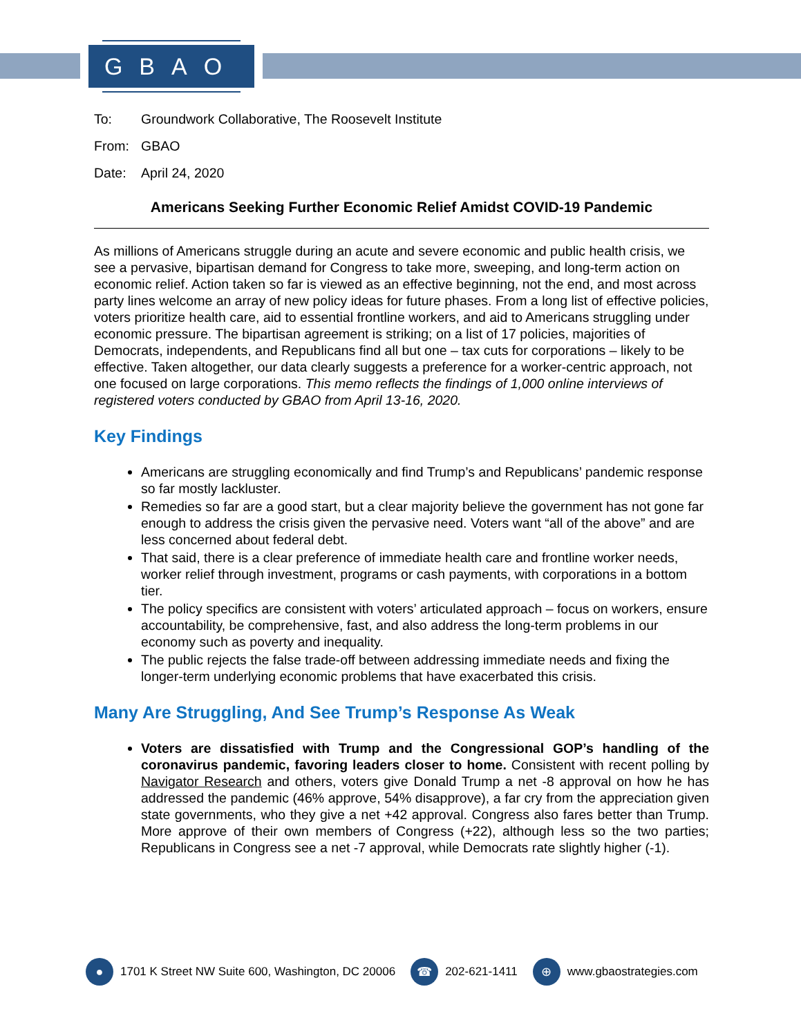GBAO
To: Groundwork Collaborative, The Roosevelt Institute
From: GBAO
Date: April 24, 2020
Americans Seeking Further Economic Relief Amidst COVID-19 Pandemic
As millions of Americans struggle during an acute and severe economic and public health crisis, we see a pervasive, bipartisan demand for Congress to take more, sweeping, and long-term action on economic relief. Action taken so far is viewed as an effective beginning, not the end, and most across party lines welcome an array of new policy ideas for future phases. From a long list of effective policies, voters prioritize health care, aid to essential frontline workers, and aid to Americans struggling under economic pressure. The bipartisan agreement is striking; on a list of 17 policies, majorities of Democrats, independents, and Republicans find all but one – tax cuts for corporations – likely to be effective. Taken altogether, our data clearly suggests a preference for a worker-centric approach, not one focused on large corporations. This memo reflects the findings of 1,000 online interviews of registered voters conducted by GBAO from April 13-16, 2020.
Key Findings
Americans are struggling economically and find Trump’s and Republicans’ pandemic response so far mostly lackluster.
Remedies so far are a good start, but a clear majority believe the government has not gone far enough to address the crisis given the pervasive need. Voters want “all of the above” and are less concerned about federal debt.
That said, there is a clear preference of immediate health care and frontline worker needs, worker relief through investment, programs or cash payments, with corporations in a bottom tier.
The policy specifics are consistent with voters’ articulated approach – focus on workers, ensure accountability, be comprehensive, fast, and also address the long-term problems in our economy such as poverty and inequality.
The public rejects the false trade-off between addressing immediate needs and fixing the longer-term underlying economic problems that have exacerbated this crisis.
Many Are Struggling, And See Trump’s Response As Weak
Voters are dissatisfied with Trump and the Congressional GOP’s handling of the coronavirus pandemic, favoring leaders closer to home. Consistent with recent polling by Navigator Research and others, voters give Donald Trump a net -8 approval on how he has addressed the pandemic (46% approve, 54% disapprove), a far cry from the appreciation given state governments, who they give a net +42 approval. Congress also fares better than Trump. More approve of their own members of Congress (+22), although less so the two parties; Republicans in Congress see a net -7 approval, while Democrats rate slightly higher (-1).
● 1701 K Street NW Suite 600, Washington, DC 20006 ☎ 202-621-1411 ⊕ www.gbaostrategies.com